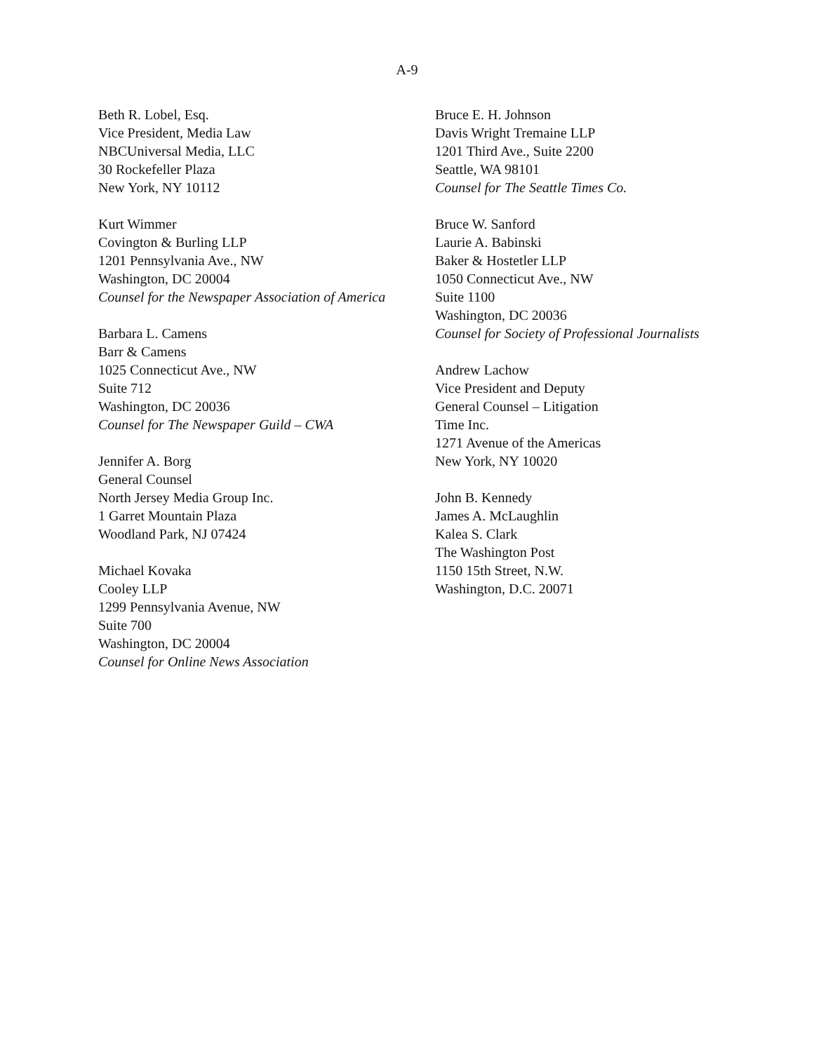A-9
Beth R. Lobel, Esq.
Vice President, Media Law
NBCUniversal Media, LLC
30 Rockefeller Plaza
New York, NY 10112
Kurt Wimmer
Covington & Burling LLP
1201 Pennsylvania Ave., NW
Washington, DC 20004
Counsel for the Newspaper Association of America
Barbara L. Camens
Barr & Camens
1025 Connecticut Ave., NW
Suite 712
Washington, DC 20036
Counsel for The Newspaper Guild – CWA
Jennifer A. Borg
General Counsel
North Jersey Media Group Inc.
1 Garret Mountain Plaza
Woodland Park, NJ 07424
Michael Kovaka
Cooley LLP
1299 Pennsylvania Avenue, NW
Suite 700
Washington, DC 20004
Counsel for Online News Association
Bruce E. H. Johnson
Davis Wright Tremaine LLP
1201 Third Ave., Suite 2200
Seattle, WA 98101
Counsel for The Seattle Times Co.
Bruce W. Sanford
Laurie A. Babinski
Baker & Hostetler LLP
1050 Connecticut Ave., NW
Suite 1100
Washington, DC 20036
Counsel for Society of Professional Journalists
Andrew Lachow
Vice President and Deputy
General Counsel – Litigation
Time Inc.
1271 Avenue of the Americas
New York, NY 10020
John B. Kennedy
James A. McLaughlin
Kalea S. Clark
The Washington Post
1150 15th Street, N.W.
Washington, D.C. 20071